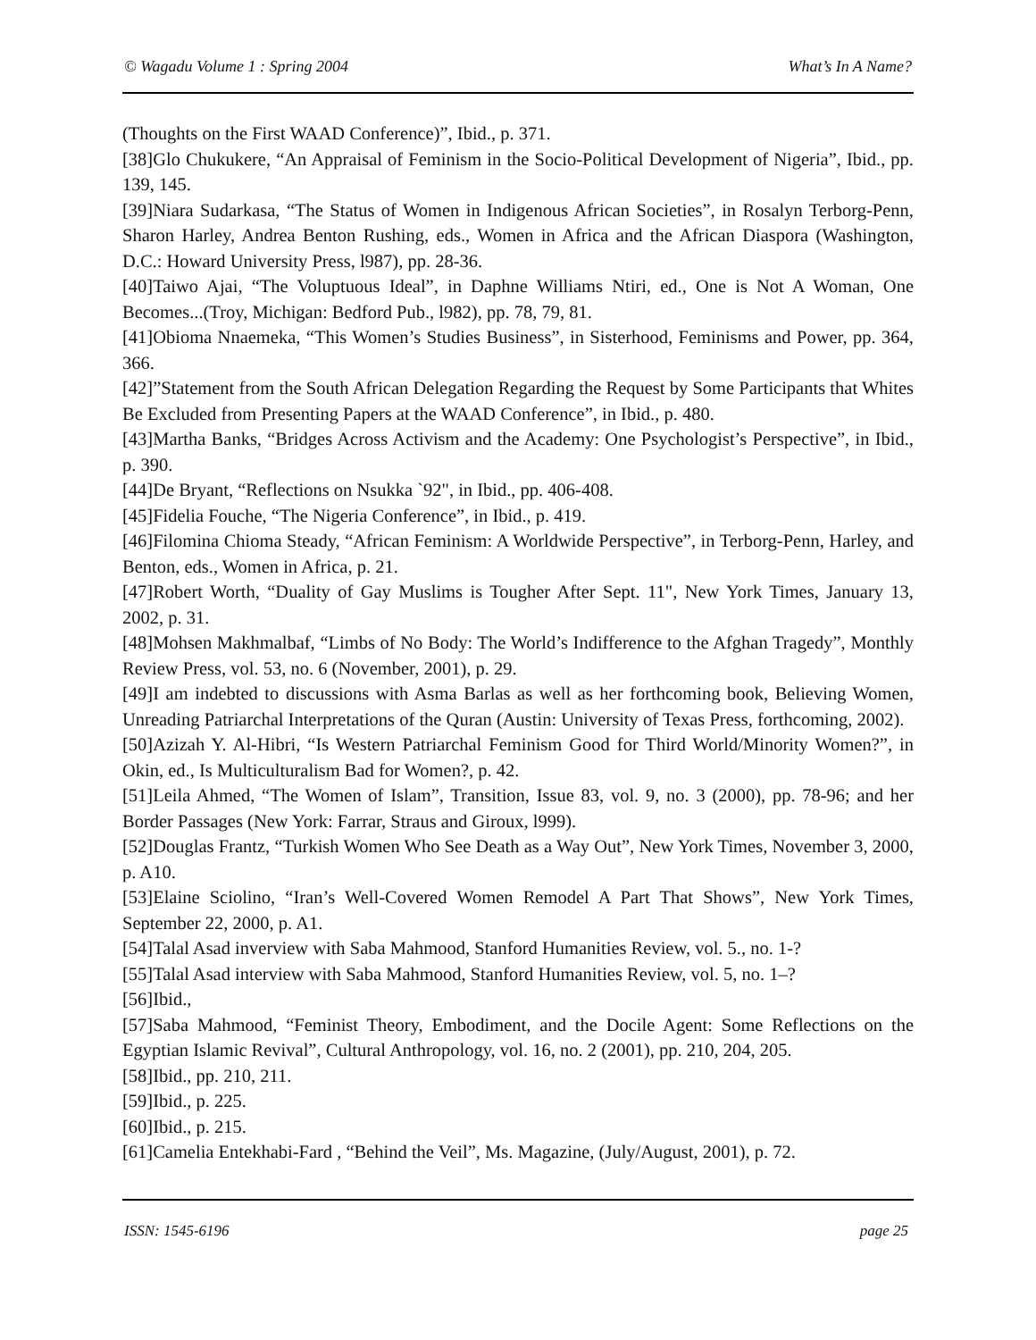© Wagadu Volume 1 : Spring 2004 What’s In A Name?
(Thoughts on the First WAAD Conference)”, Ibid., p. 371.
[38]Glo Chukukere, “An Appraisal of Feminism in the Socio-Political Development of Nigeria”, Ibid., pp. 139, 145.
[39]Niara Sudarkasa, “The Status of Women in Indigenous African Societies”, in Rosalyn Terborg-Penn, Sharon Harley, Andrea Benton Rushing, eds., Women in Africa and the African Diaspora (Washington, D.C.: Howard University Press, l987), pp. 28-36.
[40]Taiwo Ajai, “The Voluptuous Ideal”, in Daphne Williams Ntiri, ed., One is Not A Woman, One Becomes...(Troy, Michigan: Bedford Pub., l982), pp. 78, 79, 81.
[41]Obioma Nnaemeka, “This Women’s Studies Business”, in Sisterhood, Feminisms and Power, pp. 364, 366.
[42]”Statement from the South African Delegation Regarding the Request by Some Participants that Whites Be Excluded from Presenting Papers at the WAAD Conference”, in Ibid., p. 480.
[43]Martha Banks, “Bridges Across Activism and the Academy: One Psychologist’s Perspective”, in Ibid., p. 390.
[44]De Bryant, “Reflections on Nsukka `92", in Ibid., pp. 406-408.
[45]Fidelia Fouche, “The Nigeria Conference”, in Ibid., p. 419.
[46]Filomina Chioma Steady, “African Feminism: A Worldwide Perspective”, in Terborg-Penn, Harley, and Benton, eds., Women in Africa, p. 21.
[47]Robert Worth, “Duality of Gay Muslims is Tougher After Sept. 11", New York Times, January 13, 2002, p. 31.
[48]Mohsen Makhmalbaf, “Limbs of No Body: The World’s Indifference to the Afghan Tragedy”, Monthly Review Press, vol. 53, no. 6 (November, 2001), p. 29.
[49]I am indebted to discussions with Asma Barlas as well as her forthcoming book, Believing Women, Unreading Patriarchal Interpretations of the Quran (Austin: University of Texas Press, forthcoming, 2002).
[50]Azizah Y. Al-Hibri, “Is Western Patriarchal Feminism Good for Third World/Minority Women?”, in Okin, ed., Is Multiculturalism Bad for Women?, p. 42.
[51]Leila Ahmed, “The Women of Islam”, Transition, Issue 83, vol. 9, no. 3 (2000), pp. 78-96; and her Border Passages (New York: Farrar, Straus and Giroux, l999).
[52]Douglas Frantz, “Turkish Women Who See Death as a Way Out”, New York Times, November 3, 2000, p. A10.
[53]Elaine Sciolino, “Iran’s Well-Covered Women Remodel A Part That Shows”, New York Times, September 22, 2000, p. A1.
[54]Talal Asad inverview with Saba Mahmood, Stanford Humanities Review, vol. 5., no. 1-?
[55]Talal Asad interview with Saba Mahmood, Stanford Humanities Review, vol. 5, no. 1–?
[56]Ibid.,
[57]Saba Mahmood, “Feminist Theory, Embodiment, and the Docile Agent: Some Reflections on the Egyptian Islamic Revival”, Cultural Anthropology, vol. 16, no. 2 (2001), pp. 210, 204, 205.
[58]Ibid., pp. 210, 211.
[59]Ibid., p. 225.
[60]Ibid., p. 215.
[61]Camelia Entekhabi-Fard , “Behind the Veil”, Ms. Magazine, (July/August, 2001), p. 72.
ISSN: 1545-6196 page 25